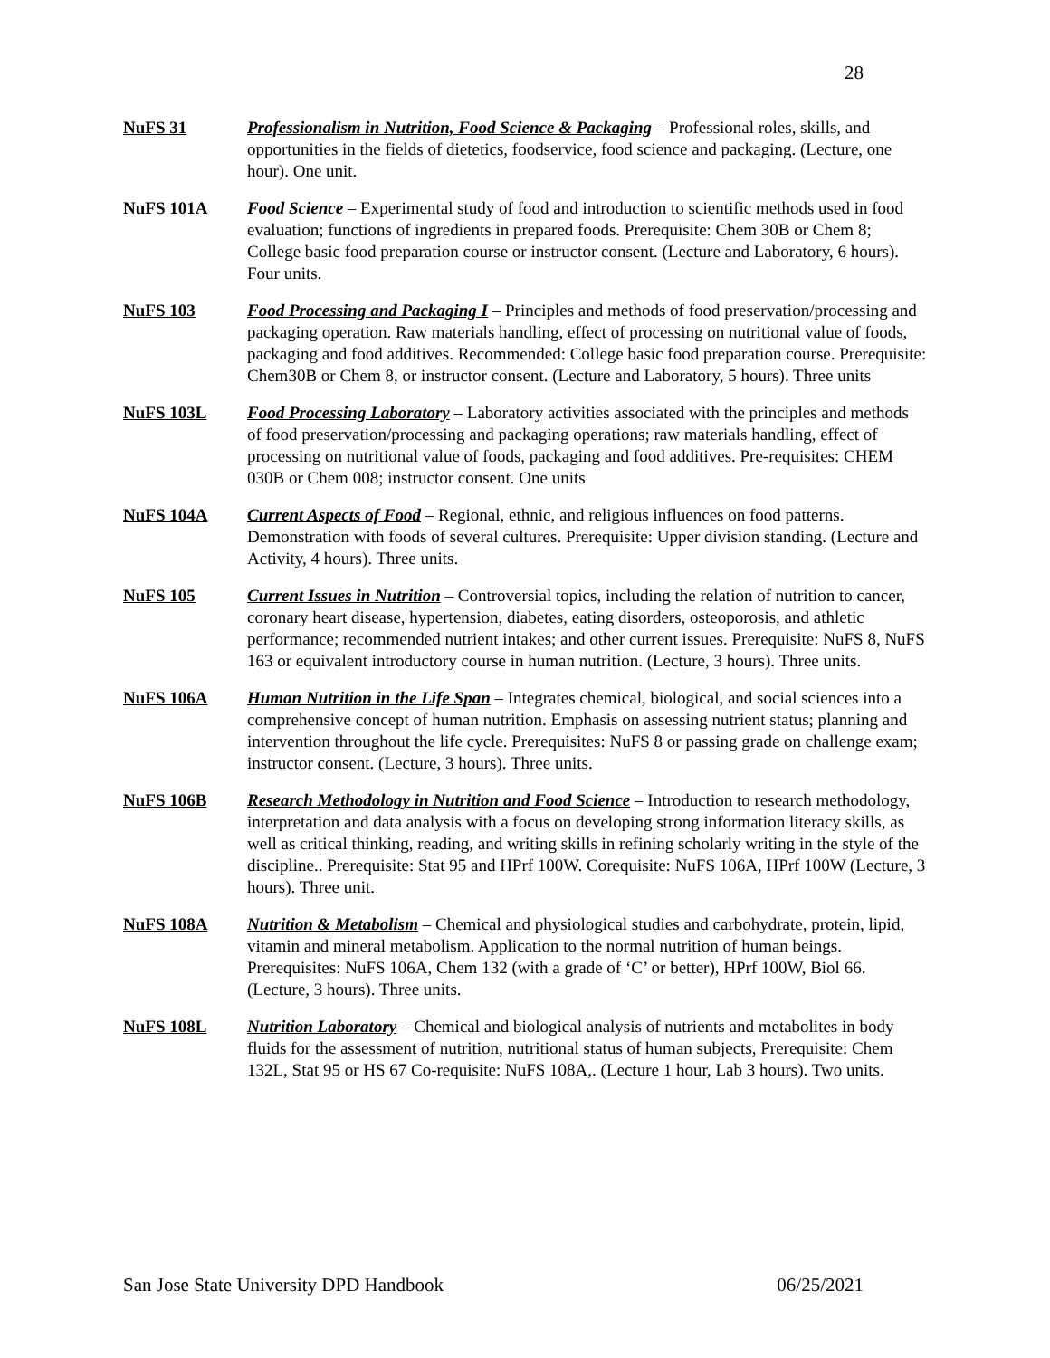28
NuFS 31 Professionalism in Nutrition, Food Science & Packaging – Professional roles, skills, and opportunities in the fields of dietetics, foodservice, food science and packaging. (Lecture, one hour). One unit.
NuFS 101A Food Science – Experimental study of food and introduction to scientific methods used in food evaluation; functions of ingredients in prepared foods. Prerequisite: Chem 30B or Chem 8; College basic food preparation course or instructor consent. (Lecture and Laboratory, 6 hours). Four units.
NuFS 103 Food Processing and Packaging I – Principles and methods of food preservation/processing and packaging operation. Raw materials handling, effect of processing on nutritional value of foods, packaging and food additives. Recommended: College basic food preparation course. Prerequisite: Chem30B or Chem 8, or instructor consent. (Lecture and Laboratory, 5 hours). Three units
NuFS 103L Food Processing Laboratory – Laboratory activities associated with the principles and methods of food preservation/processing and packaging operations; raw materials handling, effect of processing on nutritional value of foods, packaging and food additives. Pre-requisites: CHEM 030B or Chem 008; instructor consent. One units
NuFS 104A Current Aspects of Food – Regional, ethnic, and religious influences on food patterns. Demonstration with foods of several cultures. Prerequisite: Upper division standing. (Lecture and Activity, 4 hours). Three units.
NuFS 105 Current Issues in Nutrition – Controversial topics, including the relation of nutrition to cancer, coronary heart disease, hypertension, diabetes, eating disorders, osteoporosis, and athletic performance; recommended nutrient intakes; and other current issues. Prerequisite: NuFS 8, NuFS 163 or equivalent introductory course in human nutrition. (Lecture, 3 hours). Three units.
NuFS 106A Human Nutrition in the Life Span – Integrates chemical, biological, and social sciences into a comprehensive concept of human nutrition. Emphasis on assessing nutrient status; planning and intervention throughout the life cycle. Prerequisites: NuFS 8 or passing grade on challenge exam; instructor consent. (Lecture, 3 hours). Three units.
NuFS 106B Research Methodology in Nutrition and Food Science – Introduction to research methodology, interpretation and data analysis with a focus on developing strong information literacy skills, as well as critical thinking, reading, and writing skills in refining scholarly writing in the style of the discipline.. Prerequisite: Stat 95 and HPrf 100W. Corequisite: NuFS 106A, HPrf 100W (Lecture, 3 hours). Three unit.
NuFS 108A Nutrition & Metabolism – Chemical and physiological studies and carbohydrate, protein, lipid, vitamin and mineral metabolism. Application to the normal nutrition of human beings. Prerequisites: NuFS 106A, Chem 132 (with a grade of ‘C’ or better), HPrf 100W, Biol 66. (Lecture, 3 hours). Three units.
NuFS 108L Nutrition Laboratory – Chemical and biological analysis of nutrients and metabolites in body fluids for the assessment of nutrition, nutritional status of human subjects, Prerequisite: Chem 132L, Stat 95 or HS 67 Co-requisite: NuFS 108A,. (Lecture 1 hour, Lab 3 hours). Two units.
San Jose State University DPD Handbook 06/25/2021